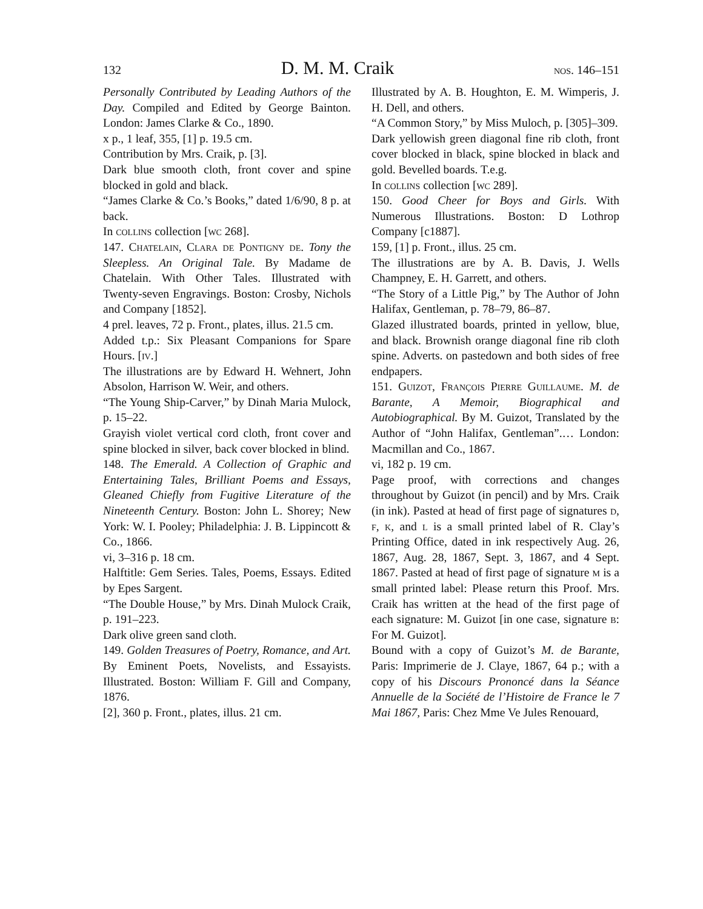132 D. M. M. Craik nos. 146–151
Personally Contributed by Leading Authors of the Day. Compiled and Edited by George Bainton. London: James Clarke & Co., 1890.
x p., 1 leaf, 355, [1] p. 19.5 cm.
Contribution by Mrs. Craik, p. [3].
Dark blue smooth cloth, front cover and spine blocked in gold and black.
“James Clarke & Co.’s Books,” dated 1/6/90, 8 p. at back.
In collins collection [wc 268].
147. Chatelain, Clara de Pontigny de. Tony the Sleepless. An Original Tale. By Madame de Chatelain. With Other Tales. Illustrated with Twenty-seven Engravings. Boston: Crosby, Nichols and Company [1852].
4 prel. leaves, 72 p. Front., plates, illus. 21.5 cm.
Added t.p.: Six Pleasant Companions for Spare Hours. [iv.]
The illustrations are by Edward H. Wehnert, John Absolon, Harrison W. Weir, and others.
“The Young Ship-Carver,” by Dinah Maria Mulock, p. 15–22.
Grayish violet vertical cord cloth, front cover and spine blocked in silver, back cover blocked in blind.
148. The Emerald. A Collection of Graphic and Entertaining Tales, Brilliant Poems and Essays, Gleaned Chiefly from Fugitive Literature of the Nineteenth Century. Boston: John L. Shorey; New York: W. I. Pooley; Philadelphia: J. B. Lippincott & Co., 1866.
vi, 3–316 p. 18 cm.
Halftitle: Gem Series. Tales, Poems, Essays. Edited by Epes Sargent.
“The Double House,” by Mrs. Dinah Mulock Craik, p. 191–223.
Dark olive green sand cloth.
149. Golden Treasures of Poetry, Romance, and Art. By Eminent Poets, Novelists, and Essayists. Illustrated. Boston: William F. Gill and Company, 1876.
[2], 360 p. Front., plates, illus. 21 cm.
Illustrated by A. B. Houghton, E. M. Wimperis, J. H. Dell, and others.
“A Common Story,” by Miss Muloch, p. [305]–309.
Dark yellowish green diagonal fine rib cloth, front cover blocked in black, spine blocked in black and gold. Bevelled boards. T.e.g.
In collins collection [wc 289].
150. Good Cheer for Boys and Girls. With Numerous Illustrations. Boston: D Lothrop Company [c1887].
159, [1] p. Front., illus. 25 cm.
The illustrations are by A. B. Davis, J. Wells Champney, E. H. Garrett, and others.
“The Story of a Little Pig,” by The Author of John Halifax, Gentleman, p. 78–79, 86–87.
Glazed illustrated boards, printed in yellow, blue, and black. Brownish orange diagonal fine rib cloth spine. Adverts. on pastedown and both sides of free endpapers.
151. Guizot, François Pierre Guillaume. M. de Barante, A Memoir, Biographical and Autobiographical. By M. Guizot, Translated by the Author of “John Halifax, Gentleman”.… London: Macmillan and Co., 1867.
vi, 182 p. 19 cm.
Page proof, with corrections and changes throughout by Guizot (in pencil) and by Mrs. Craik (in ink). Pasted at head of first page of signatures d, f, k, and l is a small printed label of R. Clay’s Printing Office, dated in ink respectively Aug. 26, 1867, Aug. 28, 1867, Sept. 3, 1867, and 4 Sept. 1867. Pasted at head of first page of signature m is a small printed label: Please return this Proof. Mrs. Craik has written at the head of the first page of each signature: M. Guizot [in one case, signature b: For M. Guizot].
Bound with a copy of Guizot’s M. de Barante, Paris: Imprimerie de J. Claye, 1867, 64 p.; with a copy of his Discours Prononcé dans la Séance Annuelle de la Société de l’Histoire de France le 7 Mai 1867, Paris: Chez Mme Ve Jules Renouard,